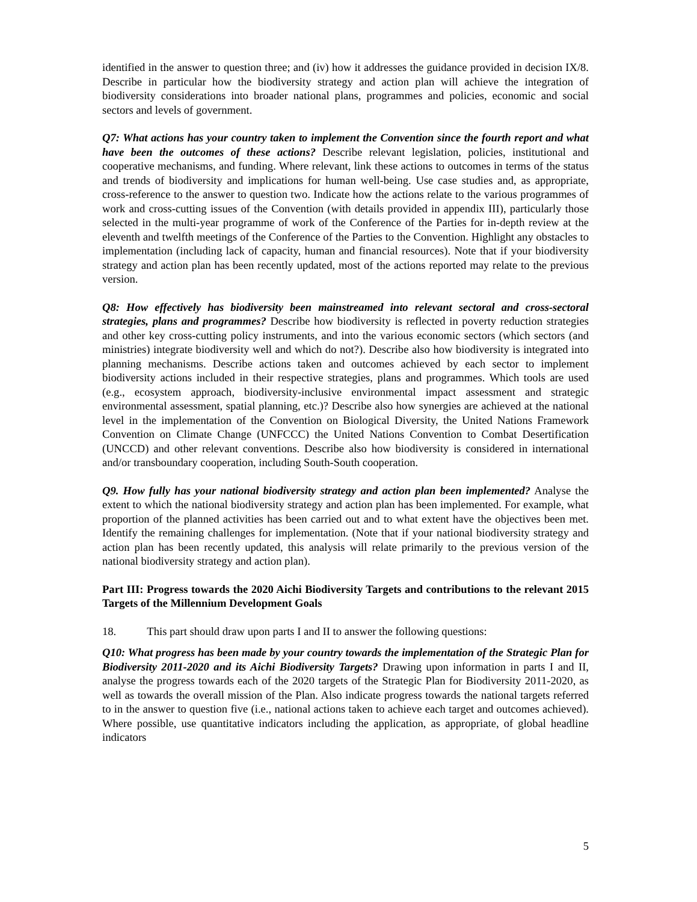identified in the answer to question three; and (iv) how it addresses the guidance provided in decision IX/8. Describe in particular how the biodiversity strategy and action plan will achieve the integration of biodiversity considerations into broader national plans, programmes and policies, economic and social sectors and levels of government.
Q7: What actions has your country taken to implement the Convention since the fourth report and what have been the outcomes of these actions? Describe relevant legislation, policies, institutional and cooperative mechanisms, and funding. Where relevant, link these actions to outcomes in terms of the status and trends of biodiversity and implications for human well-being. Use case studies and, as appropriate, cross-reference to the answer to question two. Indicate how the actions relate to the various programmes of work and cross-cutting issues of the Convention (with details provided in appendix III), particularly those selected in the multi-year programme of work of the Conference of the Parties for in-depth review at the eleventh and twelfth meetings of the Conference of the Parties to the Convention. Highlight any obstacles to implementation (including lack of capacity, human and financial resources). Note that if your biodiversity strategy and action plan has been recently updated, most of the actions reported may relate to the previous version.
Q8: How effectively has biodiversity been mainstreamed into relevant sectoral and cross-sectoral strategies, plans and programmes? Describe how biodiversity is reflected in poverty reduction strategies and other key cross-cutting policy instruments, and into the various economic sectors (which sectors (and ministries) integrate biodiversity well and which do not?). Describe also how biodiversity is integrated into planning mechanisms. Describe actions taken and outcomes achieved by each sector to implement biodiversity actions included in their respective strategies, plans and programmes. Which tools are used (e.g., ecosystem approach, biodiversity-inclusive environmental impact assessment and strategic environmental assessment, spatial planning, etc.)? Describe also how synergies are achieved at the national level in the implementation of the Convention on Biological Diversity, the United Nations Framework Convention on Climate Change (UNFCCC) the United Nations Convention to Combat Desertification (UNCCD) and other relevant conventions. Describe also how biodiversity is considered in international and/or transboundary cooperation, including South-South cooperation.
Q9. How fully has your national biodiversity strategy and action plan been implemented? Analyse the extent to which the national biodiversity strategy and action plan has been implemented. For example, what proportion of the planned activities has been carried out and to what extent have the objectives been met. Identify the remaining challenges for implementation. (Note that if your national biodiversity strategy and action plan has been recently updated, this analysis will relate primarily to the previous version of the national biodiversity strategy and action plan).
Part III: Progress towards the 2020 Aichi Biodiversity Targets and contributions to the relevant 2015 Targets of the Millennium Development Goals
18. This part should draw upon parts I and II to answer the following questions:
Q10: What progress has been made by your country towards the implementation of the Strategic Plan for Biodiversity 2011-2020 and its Aichi Biodiversity Targets? Drawing upon information in parts I and II, analyse the progress towards each of the 2020 targets of the Strategic Plan for Biodiversity 2011-2020, as well as towards the overall mission of the Plan. Also indicate progress towards the national targets referred to in the answer to question five (i.e., national actions taken to achieve each target and outcomes achieved). Where possible, use quantitative indicators including the application, as appropriate, of global headline indicators
5